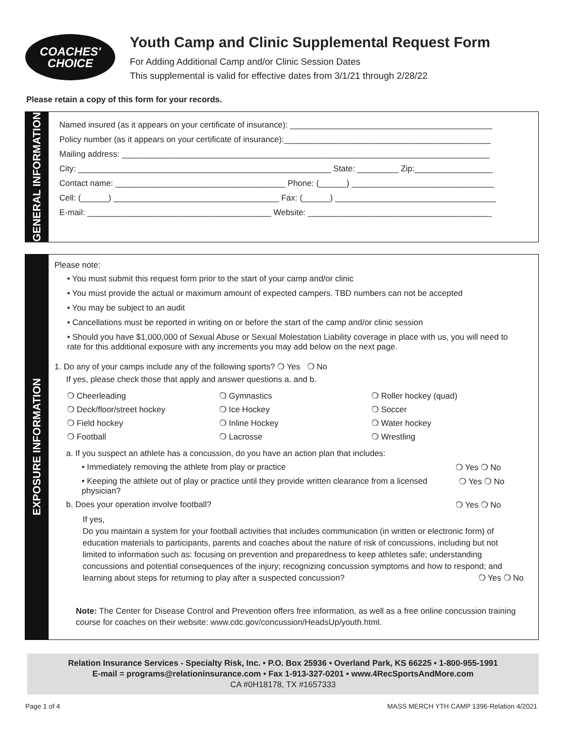COACHES'
CHOICE
Youth Camp and Clinic Supplemental Request Form
For Adding Additional Camp and/or Clinic Session Dates
This supplemental is valid for effective dates from 3/1/21 through 2/28/22
Please retain a copy of this form for your records.
GENERAL INFORMATION
Named insured (as it appears on your certificate of insurance): ____________________________________________
Policy number (as it appears on your certificate of insurance):_____________________________________________
Mailing address: ________________________________________________________________________________
City: _______________________________________________________ State: _________ Zip:_________________
Contact name: _____________________________________ Phone: (______) _______________________________
Cell: (______) ____________________________________ Fax: (______) ___________________________________
E-mail: ________________________________________ Website: ________________________________________
EXPOSURE INFORMATION
Please note:
• You must submit this request form prior to the start of your camp and/or clinic
• You must provide the actual or maximum amount of expected campers. TBD numbers can not be accepted
• You may be subject to an audit
• Cancellations must be reported in writing on or before the start of the camp and/or clinic session
• Should you have $1,000,000 of Sexual Abuse or Sexual Molestation Liability coverage in place with us, you will need to rate for this additional exposure with any increments you may add below on the next page.
1. Do any of your camps include any of the following sports? ❍ Yes ❍ No
If yes, please check those that apply and answer questions a. and b.
❍ Cheerleading ❍ Gymnastics ❍ Roller hockey (quad) ❍ Deck/floor/street hockey ❍ Ice Hockey ❍ Soccer ❍ Field hockey ❍ Inline Hockey ❍ Water hockey ❍ Football ❍ Lacrosse ❍ Wrestling
a. If you suspect an athlete has a concussion, do you have an action plan that includes:
• Immediately removing the athlete from play or practice ❍ Yes ❍ No
• Keeping the athlete out of play or practice until they provide written clearance from a licensed physician? ❍ Yes ❍ No
b. Does your operation involve football? ❍ Yes ❍ No
If yes,
Do you maintain a system for your football activities that includes communication (in written or electronic form) of education materials to participants, parents and coaches about the nature of risk of concussions, including but not limited to information such as: focusing on prevention and preparedness to keep athletes safe; understanding concussions and potential consequences of the injury; recognizing concussion symptoms and how to respond; and learning about steps for returning to play after a suspected concussion? ❍ Yes ❍ No
Note: The Center for Disease Control and Prevention offers free information, as well as a free online concussion training course for coaches on their website: www.cdc.gov/concussion/HeadsUp/youth.html.
Relation Insurance Services - Specialty Risk, Inc. • P.O. Box 25936 • Overland Park, KS 66225 • 1-800-955-1991
E-mail = programs@relationinsurance.com • Fax 1-913-327-0201 • www.4RecSportsAndMore.com
CA #0H18178, TX #1657333
Page 1 of 4 MASS MERCH YTH CAMP 1396-Relation 4/2021